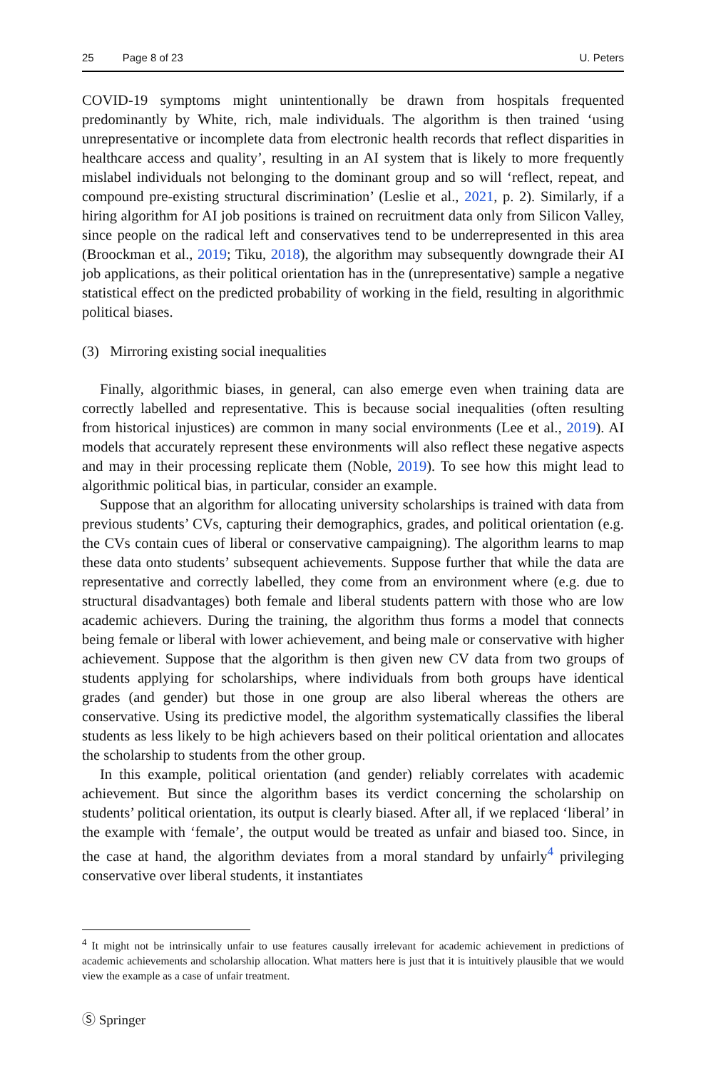25 Page 8 of 23 U. Peters
COVID-19 symptoms might unintentionally be drawn from hospitals frequented predominantly by White, rich, male individuals. The algorithm is then trained ‘using unrepresentative or incomplete data from electronic health records that reflect disparities in healthcare access and quality’, resulting in an AI system that is likely to more frequently mislabel individuals not belonging to the dominant group and so will ‘reflect, repeat, and compound pre-existing structural discrimination’ (Leslie et al., 2021, p. 2). Similarly, if a hiring algorithm for AI job positions is trained on recruitment data only from Silicon Valley, since people on the radical left and conservatives tend to be underrepresented in this area (Broockman et al., 2019; Tiku, 2018), the algorithm may subsequently downgrade their AI job applications, as their political orientation has in the (unrepresentative) sample a negative statistical effect on the predicted probability of working in the field, resulting in algorithmic political biases.
(3) Mirroring existing social inequalities
Finally, algorithmic biases, in general, can also emerge even when training data are correctly labelled and representative. This is because social inequalities (often resulting from historical injustices) are common in many social environments (Lee et al., 2019). AI models that accurately represent these environments will also reflect these negative aspects and may in their processing replicate them (Noble, 2019). To see how this might lead to algorithmic political bias, in particular, consider an example.
Suppose that an algorithm for allocating university scholarships is trained with data from previous students’ CVs, capturing their demographics, grades, and political orientation (e.g. the CVs contain cues of liberal or conservative campaigning). The algorithm learns to map these data onto students’ subsequent achievements. Suppose further that while the data are representative and correctly labelled, they come from an environment where (e.g. due to structural disadvantages) both female and liberal students pattern with those who are low academic achievers. During the training, the algorithm thus forms a model that connects being female or liberal with lower achievement, and being male or conservative with higher achievement. Suppose that the algorithm is then given new CV data from two groups of students applying for scholarships, where individuals from both groups have identical grades (and gender) but those in one group are also liberal whereas the others are conservative. Using its predictive model, the algorithm systematically classifies the liberal students as less likely to be high achievers based on their political orientation and allocates the scholarship to students from the other group.
In this example, political orientation (and gender) reliably correlates with academic achievement. But since the algorithm bases its verdict concerning the scholarship on students’ political orientation, its output is clearly biased. After all, if we replaced ‘liberal’ in the example with ‘female’, the output would be treated as unfair and biased too. Since, in the case at hand, the algorithm deviates from a moral standard by unfairly<sup>4</sup> privileging conservative over liberal students, it instantiates
<sup>4</sup> It might not be intrinsically unfair to use features causally irrelevant for academic achievement in predictions of academic achievements and scholarship allocation. What matters here is just that it is intuitively plausible that we would view the example as a case of unfair treatment.
Ⓢ Springer